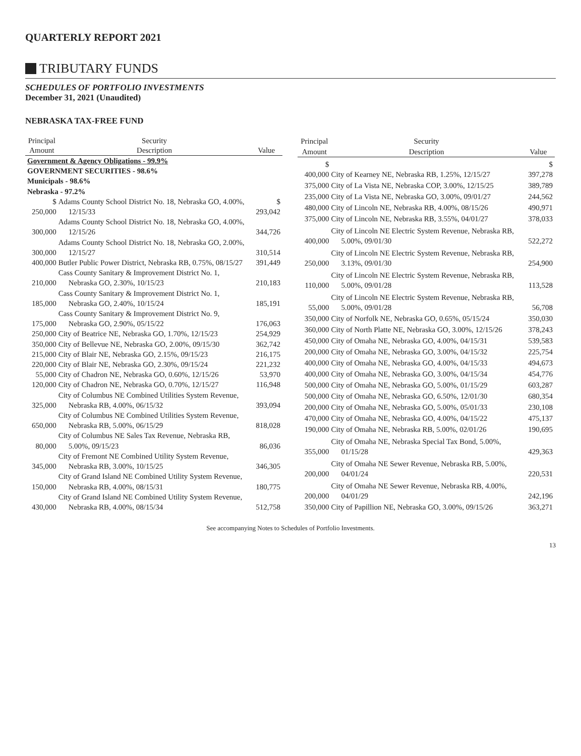QUARTERLY REPORT 2021
TRIBUTARY FUNDS
SCHEDULES OF PORTFOLIO INVESTMENTS
December 31, 2021 (Unaudited)
NEBRASKA TAX-FREE FUND
| Principal | Security | |
| --- | --- | --- |
| Amount | Description | Value |
| Government & Agency Obligations - 99.9% | | |
| GOVERNMENT SECURITIES - 98.6% | | |
| Municipals - 98.6% | | |
| Nebraska - 97.2% | | |
| $ 250,000 | Adams County School District No. 18, Nebraska GO, 4.00%, 12/15/33 | $ 293,042 |
| 300,000 | Adams County School District No. 18, Nebraska GO, 4.00%, 12/15/26 | 344,726 |
| 300,000 | Adams County School District No. 18, Nebraska GO, 2.00%, 12/15/27 | 310,514 |
| 400,000 | Butler Public Power District, Nebraska RB, 0.75%, 08/15/27 | 391,449 |
| 210,000 | Cass County Sanitary & Improvement District No. 1, Nebraska GO, 2.30%, 10/15/23 | 210,183 |
| 185,000 | Cass County Sanitary & Improvement District No. 1, Nebraska GO, 2.40%, 10/15/24 | 185,191 |
| 175,000 | Cass County Sanitary & Improvement District No. 9, Nebraska GO, 2.90%, 05/15/22 | 176,063 |
| 250,000 | City of Beatrice NE, Nebraska GO, 1.70%, 12/15/23 | 254,929 |
| 350,000 | City of Bellevue NE, Nebraska GO, 2.00%, 09/15/30 | 362,742 |
| 215,000 | City of Blair NE, Nebraska GO, 2.15%, 09/15/23 | 216,175 |
| 220,000 | City of Blair NE, Nebraska GO, 2.30%, 09/15/24 | 221,232 |
| 55,000 | City of Chadron NE, Nebraska GO, 0.60%, 12/15/26 | 53,970 |
| 120,000 | City of Chadron NE, Nebraska GO, 0.70%, 12/15/27 | 116,948 |
| 325,000 | City of Columbus NE Combined Utilities System Revenue, Nebraska RB, 4.00%, 06/15/32 | 393,094 |
| 650,000 | City of Columbus NE Combined Utilities System Revenue, Nebraska RB, 5.00%, 06/15/29 | 818,028 |
| 80,000 | City of Columbus NE Sales Tax Revenue, Nebraska RB, 5.00%, 09/15/23 | 86,036 |
| 345,000 | City of Fremont NE Combined Utility System Revenue, Nebraska RB, 3.00%, 10/15/25 | 346,305 |
| 150,000 | City of Grand Island NE Combined Utility System Revenue, Nebraska RB, 4.00%, 08/15/31 | 180,775 |
| 430,000 | City of Grand Island NE Combined Utility System Revenue, Nebraska RB, 4.00%, 08/15/34 | 512,758 |
| Principal | Security | |
| --- | --- | --- |
| Amount | Description | Value |
| $ 400,000 | City of Kearney NE, Nebraska RB, 1.25%, 12/15/27 | $ 397,278 |
| 375,000 | City of La Vista NE, Nebraska COP, 3.00%, 12/15/25 | 389,789 |
| 235,000 | City of La Vista NE, Nebraska GO, 3.00%, 09/01/27 | 244,562 |
| 480,000 | City of Lincoln NE, Nebraska RB, 4.00%, 08/15/26 | 490,971 |
| 375,000 | City of Lincoln NE, Nebraska RB, 3.55%, 04/01/27 | 378,033 |
| 400,000 | City of Lincoln NE Electric System Revenue, Nebraska RB, 5.00%, 09/01/30 | 522,272 |
| 250,000 | City of Lincoln NE Electric System Revenue, Nebraska RB, 3.13%, 09/01/30 | 254,900 |
| 110,000 | City of Lincoln NE Electric System Revenue, Nebraska RB, 5.00%, 09/01/28 | 113,528 |
| 55,000 | City of Lincoln NE Electric System Revenue, Nebraska RB, 5.00%, 09/01/28 | 56,708 |
| 350,000 | City of Norfolk NE, Nebraska GO, 0.65%, 05/15/24 | 350,030 |
| 360,000 | City of North Platte NE, Nebraska GO, 3.00%, 12/15/26 | 378,243 |
| 450,000 | City of Omaha NE, Nebraska GO, 4.00%, 04/15/31 | 539,583 |
| 200,000 | City of Omaha NE, Nebraska GO, 3.00%, 04/15/32 | 225,754 |
| 400,000 | City of Omaha NE, Nebraska GO, 4.00%, 04/15/33 | 494,673 |
| 400,000 | City of Omaha NE, Nebraska GO, 3.00%, 04/15/34 | 454,776 |
| 500,000 | City of Omaha NE, Nebraska GO, 5.00%, 01/15/29 | 603,287 |
| 500,000 | City of Omaha NE, Nebraska GO, 6.50%, 12/01/30 | 680,354 |
| 200,000 | City of Omaha NE, Nebraska GO, 5.00%, 05/01/33 | 230,108 |
| 470,000 | City of Omaha NE, Nebraska GO, 4.00%, 04/15/22 | 475,137 |
| 190,000 | City of Omaha NE, Nebraska RB, 5.00%, 02/01/26 | 190,695 |
| 355,000 | City of Omaha NE, Nebraska Special Tax Bond, 5.00%, 01/15/28 | 429,363 |
| 200,000 | City of Omaha NE Sewer Revenue, Nebraska RB, 5.00%, 04/01/24 | 220,531 |
| 200,000 | City of Omaha NE Sewer Revenue, Nebraska RB, 4.00%, 04/01/29 | 242,196 |
| 350,000 | City of Papillion NE, Nebraska GO, 3.00%, 09/15/26 | 363,271 |
See accompanying Notes to Schedules of Portfolio Investments.
13